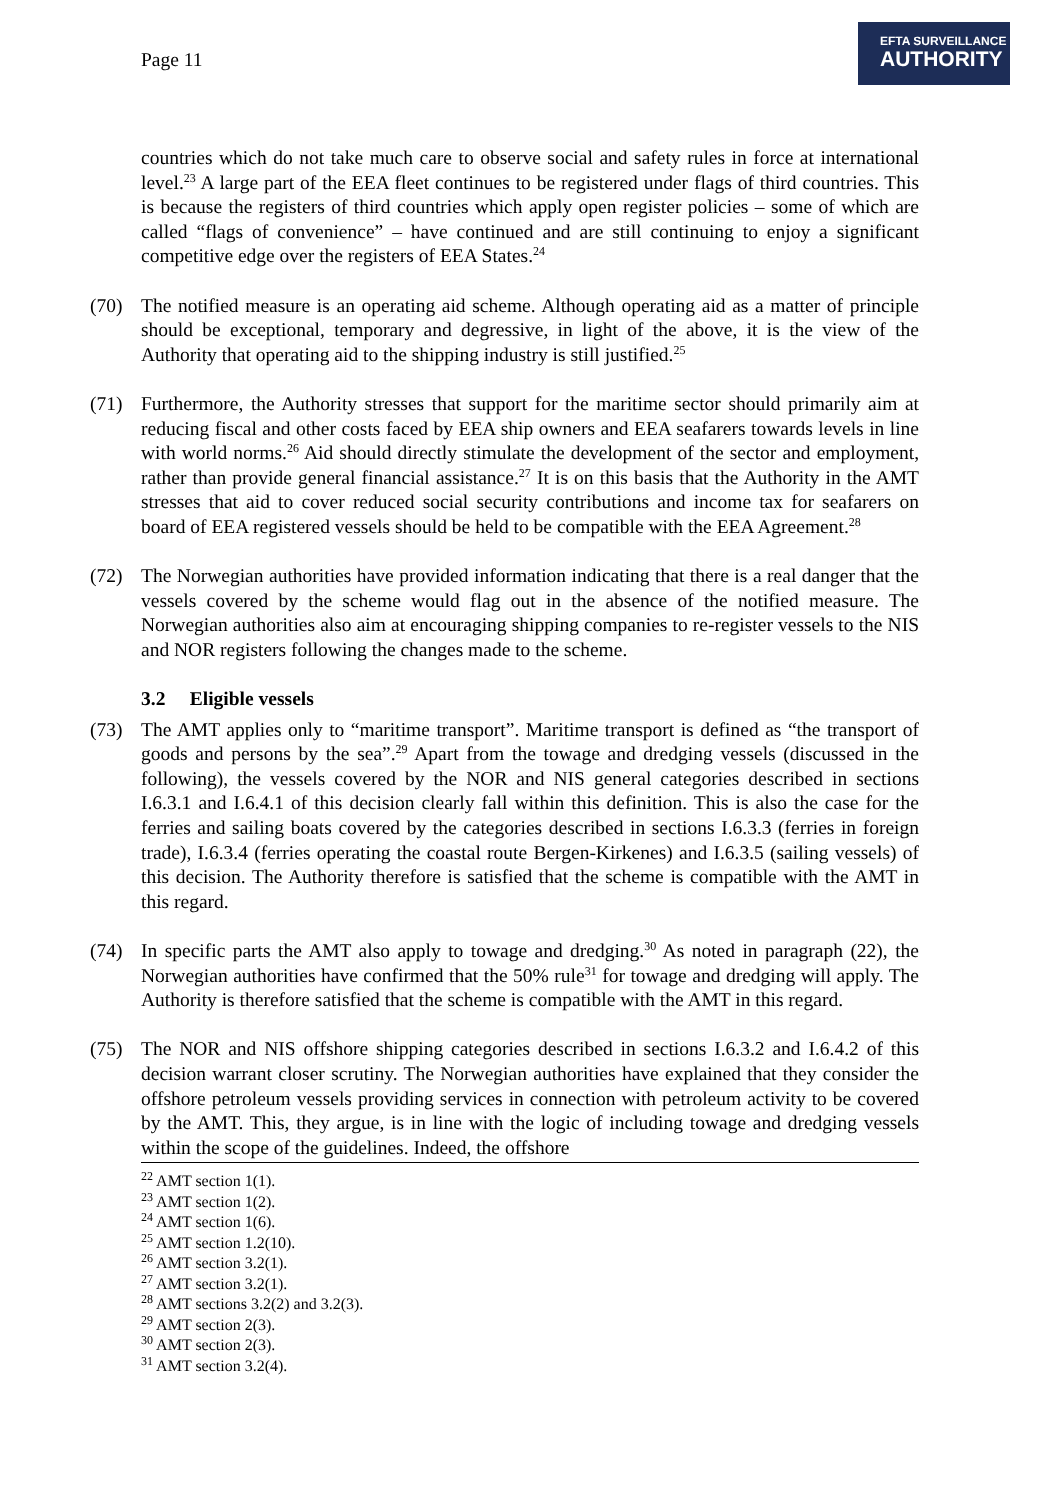Page 11
EFTA SURVEILLANCE
AUTHORITY
countries which do not take much care to observe social and safety rules in force at international level.<sup>23</sup> A large part of the EEA fleet continues to be registered under flags of third countries. This is because the registers of third countries which apply open register policies – some of which are called “flags of convenience” – have continued and are still continuing to enjoy a significant competitive edge over the registers of EEA States.<sup>24</sup>
(70) The notified measure is an operating aid scheme. Although operating aid as a matter of principle should be exceptional, temporary and degressive, in light of the above, it is the view of the Authority that operating aid to the shipping industry is still justified.<sup>25</sup>
(71) Furthermore, the Authority stresses that support for the maritime sector should primarily aim at reducing fiscal and other costs faced by EEA ship owners and EEA seafarers towards levels in line with world norms.<sup>26</sup> Aid should directly stimulate the development of the sector and employment, rather than provide general financial assistance.<sup>27</sup> It is on this basis that the Authority in the AMT stresses that aid to cover reduced social security contributions and income tax for seafarers on board of EEA registered vessels should be held to be compatible with the EEA Agreement.<sup>28</sup>
(72) The Norwegian authorities have provided information indicating that there is a real danger that the vessels covered by the scheme would flag out in the absence of the notified measure. The Norwegian authorities also aim at encouraging shipping companies to re-register vessels to the NIS and NOR registers following the changes made to the scheme.
3.2 Eligible vessels
(73) The AMT applies only to “maritime transport”. Maritime transport is defined as “the transport of goods and persons by the sea”.<sup>29</sup> Apart from the towage and dredging vessels (discussed in the following), the vessels covered by the NOR and NIS general categories described in sections I.6.3.1 and I.6.4.1 of this decision clearly fall within this definition. This is also the case for the ferries and sailing boats covered by the categories described in sections I.6.3.3 (ferries in foreign trade), I.6.3.4 (ferries operating the coastal route Bergen-Kirkenes) and I.6.3.5 (sailing vessels) of this decision. The Authority therefore is satisfied that the scheme is compatible with the AMT in this regard.
(74) In specific parts the AMT also apply to towage and dredging.<sup>30</sup> As noted in paragraph (22), the Norwegian authorities have confirmed that the 50% rule<sup>31</sup> for towage and dredging will apply. The Authority is therefore satisfied that the scheme is compatible with the AMT in this regard.
(75) The NOR and NIS offshore shipping categories described in sections I.6.3.2 and I.6.4.2 of this decision warrant closer scrutiny. The Norwegian authorities have explained that they consider the offshore petroleum vessels providing services in connection with petroleum activity to be covered by the AMT. This, they argue, is in line with the logic of including towage and dredging vessels within the scope of the guidelines. Indeed, the offshore
<sup>22</sup> AMT section 1(1).
<sup>23</sup> AMT section 1(2).
<sup>24</sup> AMT section 1(6).
<sup>25</sup> AMT section 1.2(10).
<sup>26</sup> AMT section 3.2(1).
<sup>27</sup> AMT section 3.2(1).
<sup>28</sup> AMT sections 3.2(2) and 3.2(3).
<sup>29</sup> AMT section 2(3).
<sup>30</sup> AMT section 2(3).
<sup>31</sup> AMT section 3.2(4).